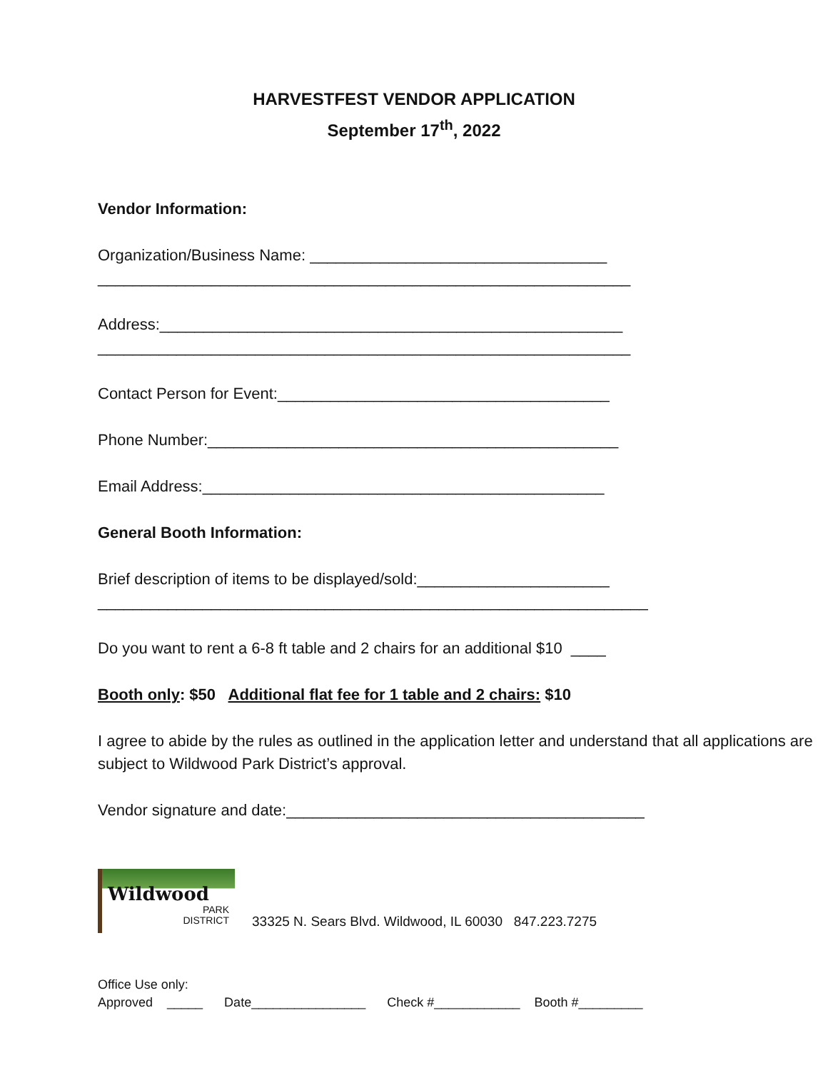HARVESTFEST VENDOR APPLICATION
September 17<sup>th</sup>, 2022
Vendor Information:
Organization/Business Name: __________________________________
_____________________________________________________________
Address:_____________________________________________________
_____________________________________________________________
Contact Person for Event:______________________________________
Phone Number:_______________________________________________
Email Address:______________________________________________
General Booth Information:
Brief description of items to be displayed/sold:______________________
_______________________________________________________________
Do you want to rent a 6-8 ft table and 2 chairs for an additional $10 ____
Booth only: $50 Additional flat fee for 1 table and 2 chairs: $10
I agree to abide by the rules as outlined in the application letter and understand that all applications are subject to Wildwood Park District’s approval.
Vendor signature and date:_________________________________________
Wildwood
PARK
DISTRICT
33325 N. Sears Blvd. Wildwood, IL 60030 847.223.7275
Office Use only:
Approved _____ Date________________ Check #____________ Booth #_________